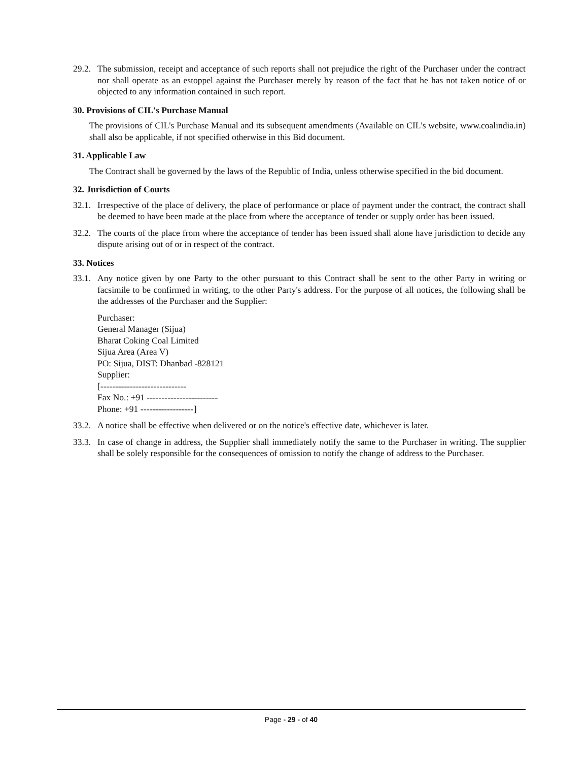29.2. The submission, receipt and acceptance of such reports shall not prejudice the right of the Purchaser under the contract nor shall operate as an estoppel against the Purchaser merely by reason of the fact that he has not taken notice of or objected to any information contained in such report.
30. Provisions of CIL's Purchase Manual
The provisions of CIL's Purchase Manual and its subsequent amendments (Available on CIL's website, www.coalindia.in) shall also be applicable, if not specified otherwise in this Bid document.
31. Applicable Law
The Contract shall be governed by the laws of the Republic of India, unless otherwise specified in the bid document.
32. Jurisdiction of Courts
32.1. Irrespective of the place of delivery, the place of performance or place of payment under the contract, the contract shall be deemed to have been made at the place from where the acceptance of tender or supply order has been issued.
32.2. The courts of the place from where the acceptance of tender has been issued shall alone have jurisdiction to decide any dispute arising out of or in respect of the contract.
33. Notices
33.1. Any notice given by one Party to the other pursuant to this Contract shall be sent to the other Party in writing or facsimile to be confirmed in writing, to the other Party's address. For the purpose of all notices, the following shall be the addresses of the Purchaser and the Supplier:
Purchaser:
General Manager (Sijua)
Bharat Coking Coal Limited
Sijua Area (Area V)
PO: Sijua, DIST: Dhanbad -828121
Supplier:
[-----------------------------
Fax No.: +91 ------------------------
Phone: +91 ------------------]
33.2. A notice shall be effective when delivered or on the notice's effective date, whichever is later.
33.3. In case of change in address, the Supplier shall immediately notify the same to the Purchaser in writing. The supplier shall be solely responsible for the consequences of omission to notify the change of address to the Purchaser.
Page - 29 - of 40